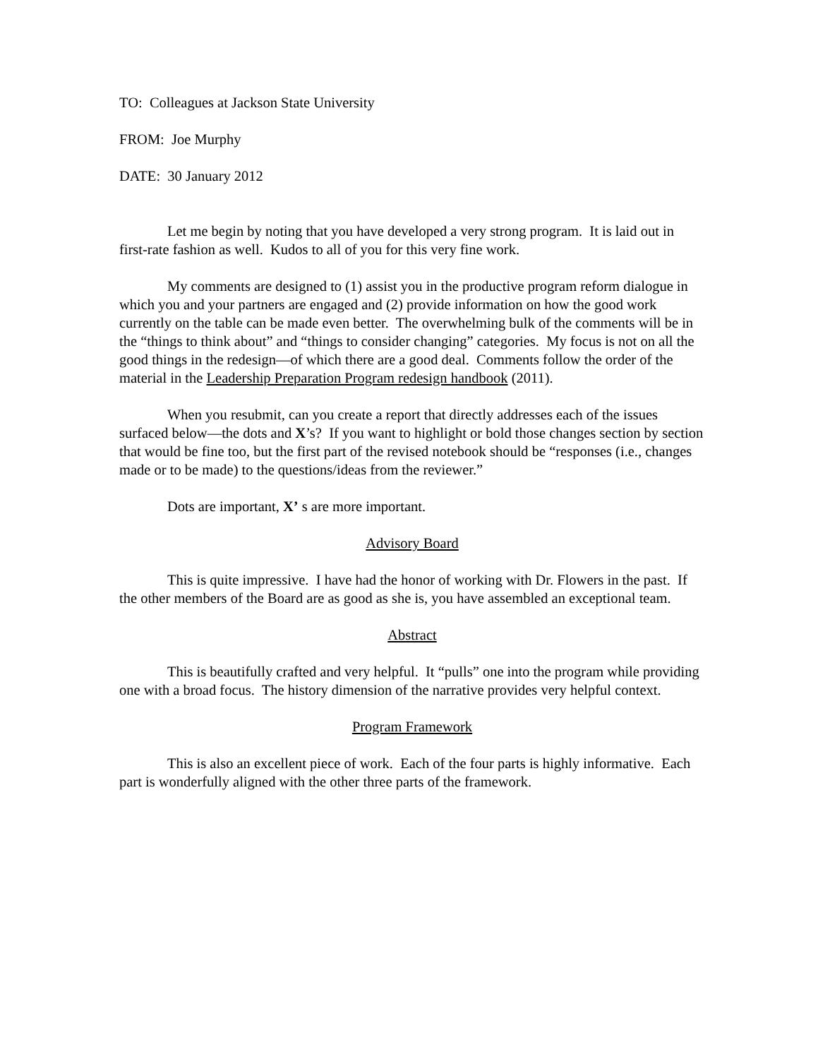TO: Colleagues at Jackson State University
FROM: Joe Murphy
DATE: 30 January 2012
Let me begin by noting that you have developed a very strong program. It is laid out in first-rate fashion as well. Kudos to all of you for this very fine work.
My comments are designed to (1) assist you in the productive program reform dialogue in which you and your partners are engaged and (2) provide information on how the good work currently on the table can be made even better. The overwhelming bulk of the comments will be in the “things to think about” and “things to consider changing” categories. My focus is not on all the good things in the redesign—of which there are a good deal. Comments follow the order of the material in the Leadership Preparation Program redesign handbook (2011).
When you resubmit, can you create a report that directly addresses each of the issues surfaced below—the dots and X’s? If you want to highlight or bold those changes section by section that would be fine too, but the first part of the revised notebook should be “responses (i.e., changes made or to be made) to the questions/ideas from the reviewer.”
Dots are important, X’ s are more important.
Advisory Board
This is quite impressive. I have had the honor of working with Dr. Flowers in the past. If the other members of the Board are as good as she is, you have assembled an exceptional team.
Abstract
This is beautifully crafted and very helpful. It “pulls” one into the program while providing one with a broad focus. The history dimension of the narrative provides very helpful context.
Program Framework
This is also an excellent piece of work. Each of the four parts is highly informative. Each part is wonderfully aligned with the other three parts of the framework.